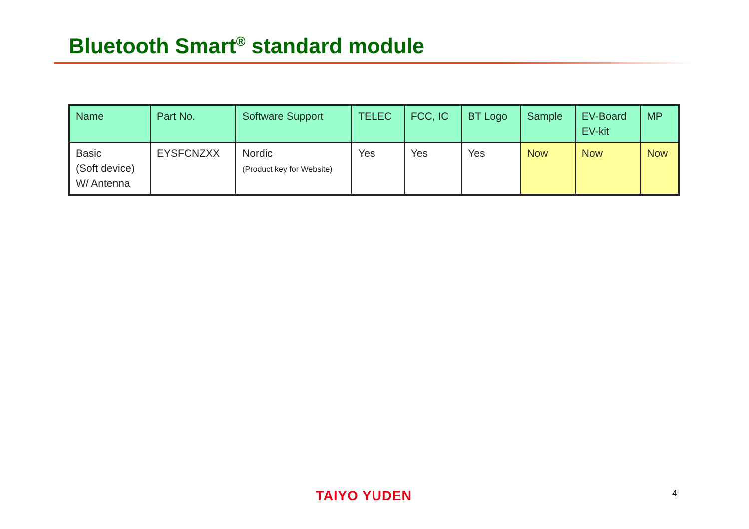Bluetooth Smart<sup>®</sup> standard module
| Name | Part No. | Software Support | TELEC | FCC, IC | BT Logo | Sample | EV-Board EV-kit | MP |
| --- | --- | --- | --- | --- | --- | --- | --- | --- |
| Basic (Soft device) W/ Antenna | EYSFCNZXX | Nordic (Product key for Website) | Yes | Yes | Yes | Now | Now | Now |
TAIYO YUDEN 4